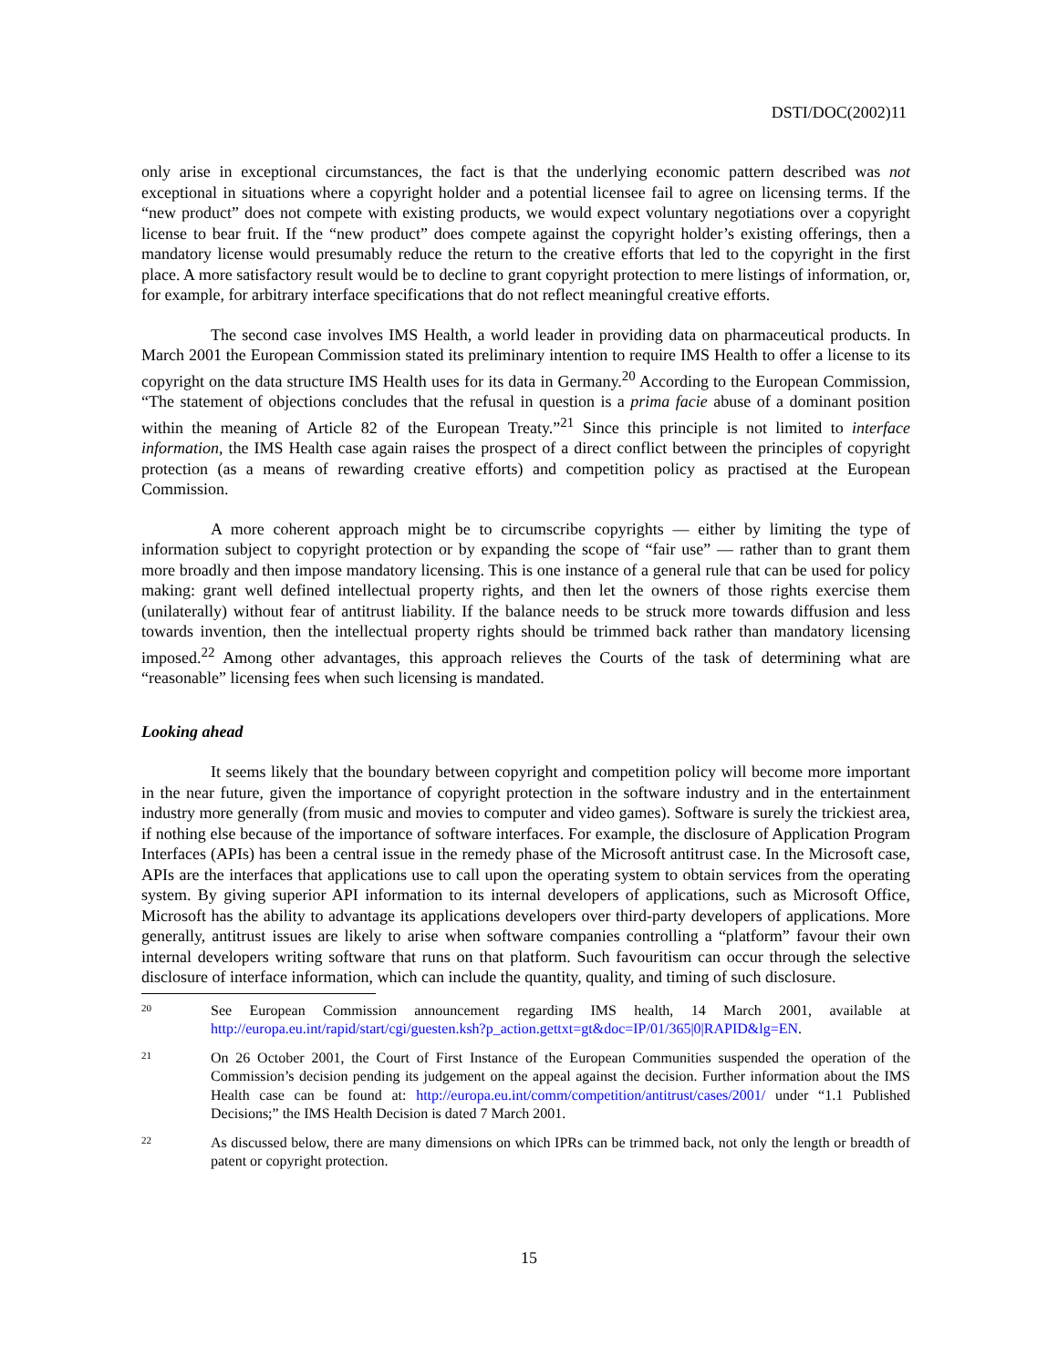DSTI/DOC(2002)11
only arise in exceptional circumstances, the fact is that the underlying economic pattern described was not exceptional in situations where a copyright holder and a potential licensee fail to agree on licensing terms. If the “new product” does not compete with existing products, we would expect voluntary negotiations over a copyright license to bear fruit. If the “new product” does compete against the copyright holder’s existing offerings, then a mandatory license would presumably reduce the return to the creative efforts that led to the copyright in the first place. A more satisfactory result would be to decline to grant copyright protection to mere listings of information, or, for example, for arbitrary interface specifications that do not reflect meaningful creative efforts.
The second case involves IMS Health, a world leader in providing data on pharmaceutical products. In March 2001 the European Commission stated its preliminary intention to require IMS Health to offer a license to its copyright on the data structure IMS Health uses for its data in Germany.<sup>20</sup> According to the European Commission, “The statement of objections concludes that the refusal in question is a prima facie abuse of a dominant position within the meaning of Article 82 of the European Treaty.”<sup>21</sup> Since this principle is not limited to interface information, the IMS Health case again raises the prospect of a direct conflict between the principles of copyright protection (as a means of rewarding creative efforts) and competition policy as practised at the European Commission.
A more coherent approach might be to circumscribe copyrights — either by limiting the type of information subject to copyright protection or by expanding the scope of “fair use” — rather than to grant them more broadly and then impose mandatory licensing. This is one instance of a general rule that can be used for policy making: grant well defined intellectual property rights, and then let the owners of those rights exercise them (unilaterally) without fear of antitrust liability. If the balance needs to be struck more towards diffusion and less towards invention, then the intellectual property rights should be trimmed back rather than mandatory licensing imposed.<sup>22</sup> Among other advantages, this approach relieves the Courts of the task of determining what are “reasonable” licensing fees when such licensing is mandated.
Looking ahead
It seems likely that the boundary between copyright and competition policy will become more important in the near future, given the importance of copyright protection in the software industry and in the entertainment industry more generally (from music and movies to computer and video games). Software is surely the trickiest area, if nothing else because of the importance of software interfaces. For example, the disclosure of Application Program Interfaces (APIs) has been a central issue in the remedy phase of the Microsoft antitrust case. In the Microsoft case, APIs are the interfaces that applications use to call upon the operating system to obtain services from the operating system. By giving superior API information to its internal developers of applications, such as Microsoft Office, Microsoft has the ability to advantage its applications developers over third-party developers of applications. More generally, antitrust issues are likely to arise when software companies controlling a “platform” favour their own internal developers writing software that runs on that platform. Such favouritism can occur through the selective disclosure of interface information, which can include the quantity, quality, and timing of such disclosure.
20
See European Commission announcement regarding IMS health, 14 March 2001, available at http://europa.eu.int/rapid/start/cgi/guesten.ksh?p_action.gettxt=gt&doc=IP/01/365|0|RAPID&lg=EN.
21
On 26 October 2001, the Court of First Instance of the European Communities suspended the operation of the Commission’s decision pending its judgement on the appeal against the decision. Further information about the IMS Health case can be found at: http://europa.eu.int/comm/competition/antitrust/cases/2001/ under “1.1 Published Decisions;” the IMS Health Decision is dated 7 March 2001.
22
As discussed below, there are many dimensions on which IPRs can be trimmed back, not only the length or breadth of patent or copyright protection.
15